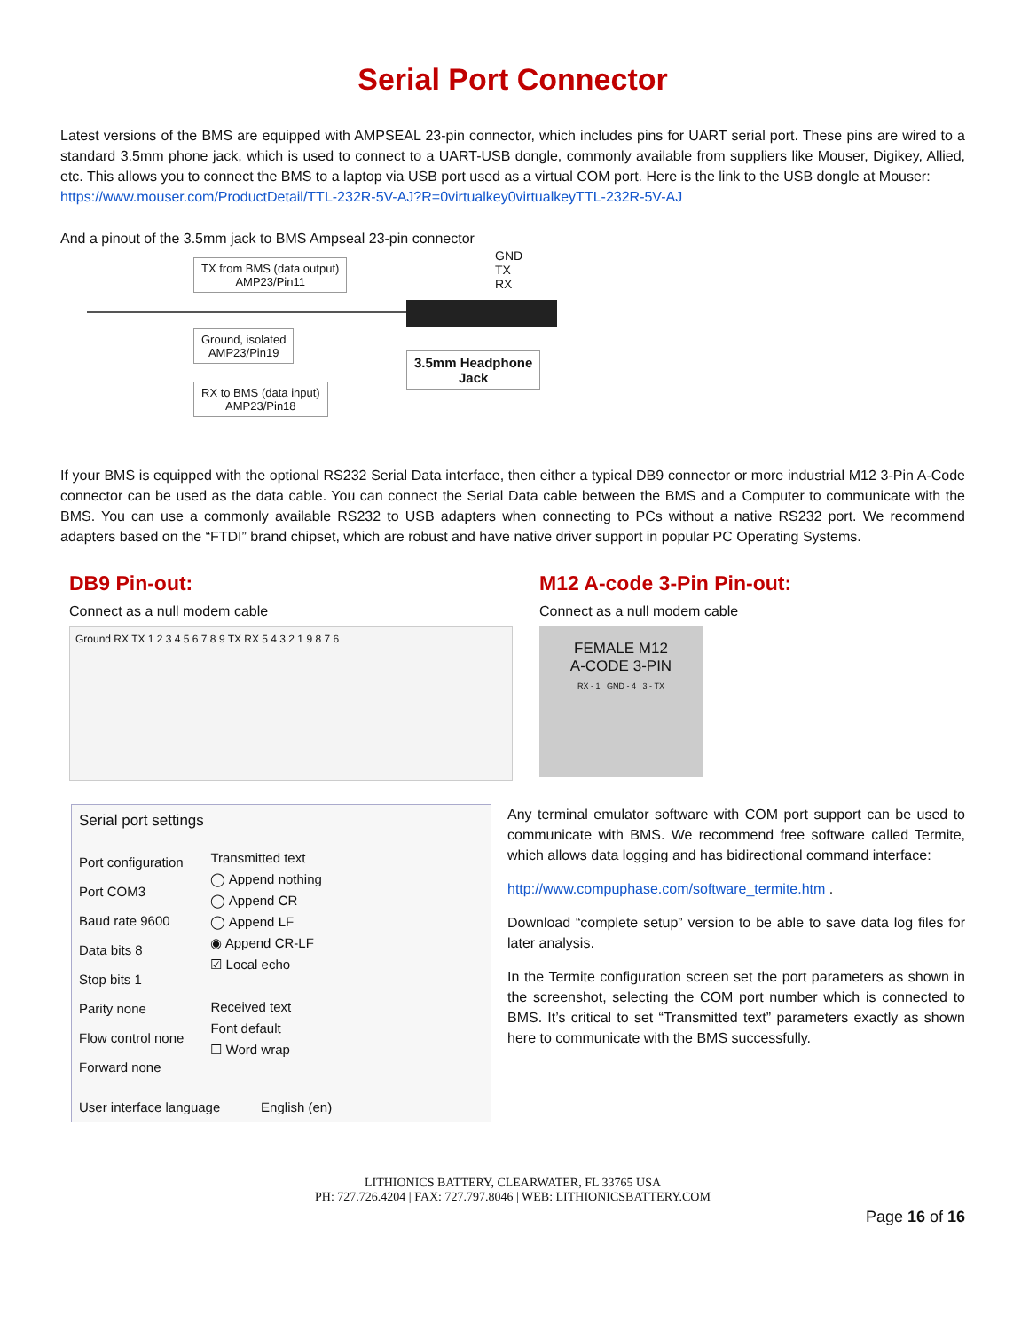Serial Port Connector
Latest versions of the BMS are equipped with AMPSEAL 23-pin connector, which includes pins for UART serial port. These pins are wired to a standard 3.5mm phone jack, which is used to connect to a UART-USB dongle, commonly available from suppliers like Mouser, Digikey, Allied, etc. This allows you to connect the BMS to a laptop via USB port used as a virtual COM port. Here is the link to the USB dongle at Mouser:
https://www.mouser.com/ProductDetail/TTL-232R-5V-AJ?R=0virtualkey0virtualkeyTTL-232R-5V-AJ
And a pinout of the 3.5mm jack to BMS Ampseal 23-pin connector
TX from BMS (data output)
AMP23/Pin11
Ground, isolated
AMP23/Pin19
RX to BMS (data input)
AMP23/Pin18
GND
TX
RX
3.5mm Headphone
Jack
If your BMS is equipped with the optional RS232 Serial Data interface, then either a typical DB9 connector or more industrial M12 3-Pin A-Code connector can be used as the data cable. You can connect the Serial Data cable between the BMS and a Computer to communicate with the BMS. You can use a commonly available RS232 to USB adapters when connecting to PCs without a native RS232 port. We recommend adapters based on the “FTDI” brand chipset, which are robust and have native driver support in popular PC Operating Systems.
DB9 Pin-out:
Connect as a null modem cable
Ground RX TX 1 2 3 4 5 6 7 8 9 TX RX 5 4 3 2 1 9 8 7 6
M12 A-code 3-Pin Pin-out:
Connect as a null modem cable
FEMALE M12
A-CODE 3-PIN
RX - 1 GND - 4 3 - TX
Serial port settings
Port configuration
Port COM3
Baud rate 9600
Data bits 8
Stop bits 1
Parity none
Flow control none
Forward none
Transmitted text
◯ Append nothing
◯ Append CR
◯ Append LF
◉ Append CR-LF
☑ Local echo
Received text
Font default
☐ Word wrap
User interface language English (en)
Any terminal emulator software with COM port support can be used to communicate with BMS. We recommend free software called Termite, which allows data logging and has bidirectional command interface:
http://www.compuphase.com/software_termite.htm .
Download “complete setup” version to be able to save data log files for later analysis.
In the Termite configuration screen set the port parameters as shown in the screenshot, selecting the COM port number which is connected to BMS. It’s critical to set “Transmitted text” parameters exactly as shown here to communicate with the BMS successfully.
LITHIONICS BATTERY, CLEARWATER, FL 33765 USA
PH: 727.726.4204 | FAX: 727.797.8046 | WEB: LITHIONICSBATTERY.COM
Page 16 of 16